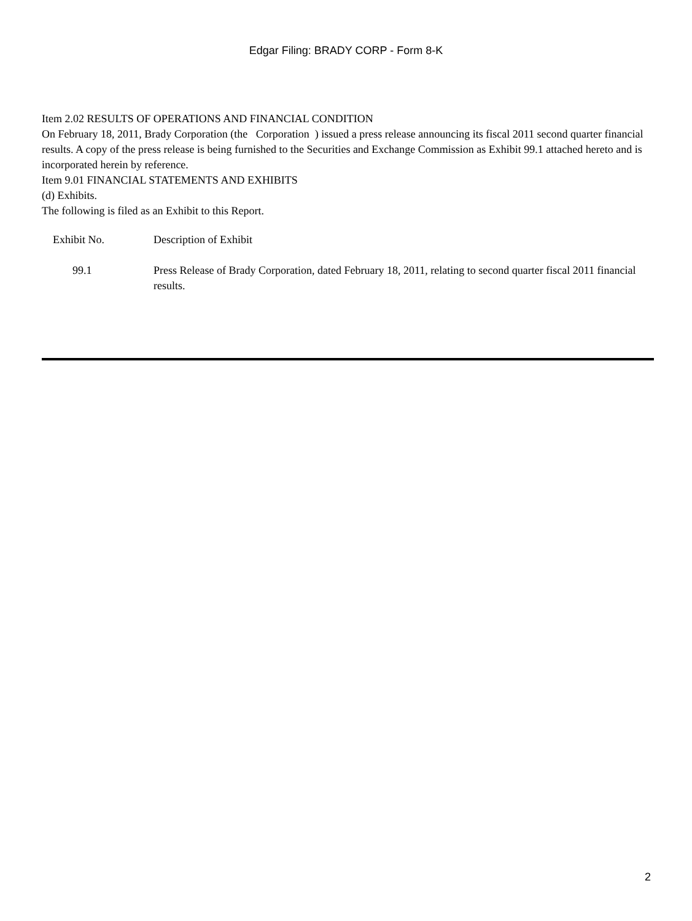Edgar Filing: BRADY CORP - Form 8-K
Item 2.02 RESULTS OF OPERATIONS AND FINANCIAL CONDITION
On February 18, 2011, Brady Corporation (the Corporation ) issued a press release announcing its fiscal 2011 second quarter financial results. A copy of the press release is being furnished to the Securities and Exchange Commission as Exhibit 99.1 attached hereto and is incorporated herein by reference.
Item 9.01 FINANCIAL STATEMENTS AND EXHIBITS
(d) Exhibits.
The following is filed as an Exhibit to this Report.
| Exhibit No. | Description of Exhibit |
| 99.1 | Press Release of Brady Corporation, dated February 18, 2011, relating to second quarter fiscal 2011 financial results. |
2